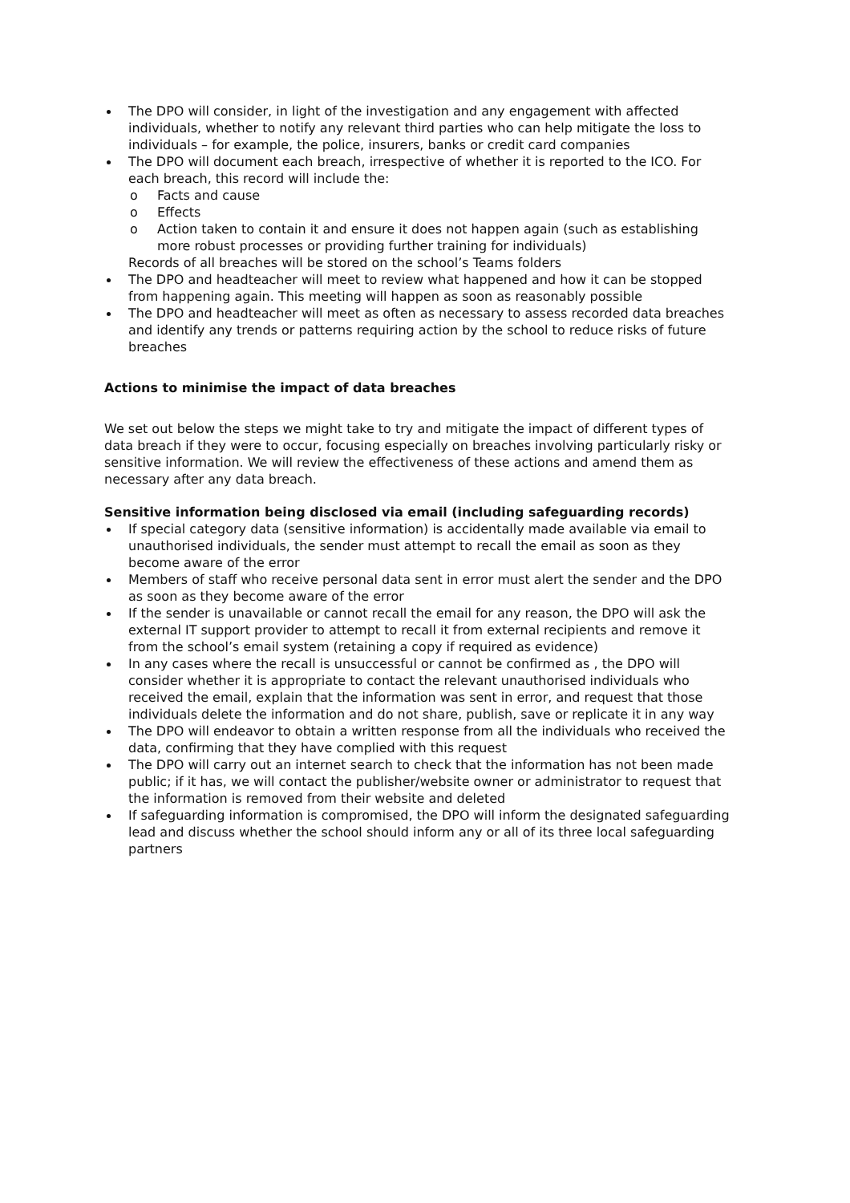The DPO will consider, in light of the investigation and any engagement with affected individuals, whether to notify any relevant third parties who can help mitigate the loss to individuals – for example, the police, insurers, banks or credit card companies
The DPO will document each breach, irrespective of whether it is reported to the ICO. For each breach, this record will include the:
o Facts and cause
o Effects
o Action taken to contain it and ensure it does not happen again (such as establishing more robust processes or providing further training for individuals)
Records of all breaches will be stored on the school’s Teams folders
The DPO and headteacher will meet to review what happened and how it can be stopped from happening again. This meeting will happen as soon as reasonably possible
The DPO and headteacher will meet as often as necessary to assess recorded data breaches and identify any trends or patterns requiring action by the school to reduce risks of future breaches
Actions to minimise the impact of data breaches
We set out below the steps we might take to try and mitigate the impact of different types of data breach if they were to occur, focusing especially on breaches involving particularly risky or sensitive information. We will review the effectiveness of these actions and amend them as necessary after any data breach.
Sensitive information being disclosed via email (including safeguarding records)
If special category data (sensitive information) is accidentally made available via email to unauthorised individuals, the sender must attempt to recall the email as soon as they become aware of the error
Members of staff who receive personal data sent in error must alert the sender and the DPO as soon as they become aware of the error
If the sender is unavailable or cannot recall the email for any reason, the DPO will ask the external IT support provider to attempt to recall it from external recipients and remove it from the school’s email system (retaining a copy if required as evidence)
In any cases where the recall is unsuccessful or cannot be confirmed as , the DPO will consider whether it is appropriate to contact the relevant unauthorised individuals who received the email, explain that the information was sent in error, and request that those individuals delete the information and do not share, publish, save or replicate it in any way
The DPO will endeavor to obtain a written response from all the individuals who received the data, confirming that they have complied with this request
The DPO will carry out an internet search to check that the information has not been made public; if it has, we will contact the publisher/website owner or administrator to request that the information is removed from their website and deleted
If safeguarding information is compromised, the DPO will inform the designated safeguarding lead and discuss whether the school should inform any or all of its three local safeguarding partners